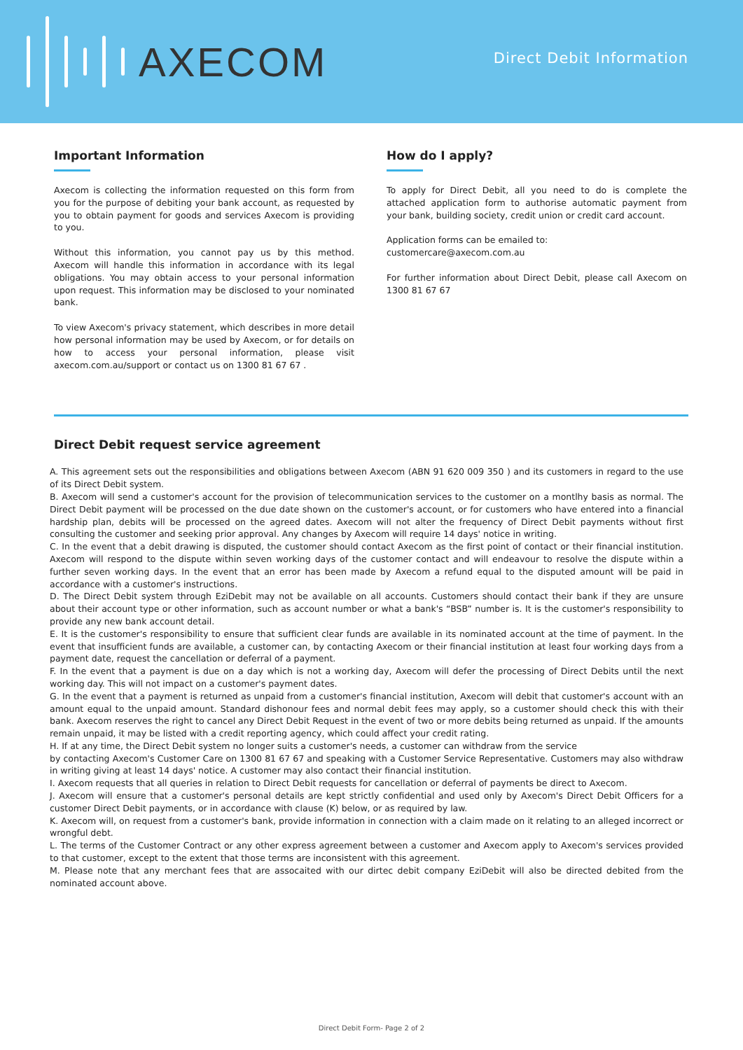AXECOM
Direct Debit Information
Important Information
Axecom is collecting the information requested on this form from you for the purpose of debiting your bank account, as requested by you to obtain payment for goods and services Axecom is providing to you.
Without this information, you cannot pay us by this method. Axecom will handle this information in accordance with its legal obligations. You may obtain access to your personal information upon request. This information may be disclosed to your nominated bank.
To view Axecom's privacy statement, which describes in more detail how personal information may be used by Axecom, or for details on how to access your personal information, please visit axecom.com.au/support or contact us on 1300 81 67 67 .
How do I apply?
To apply for Direct Debit, all you need to do is complete the attached application form to authorise automatic payment from your bank, building society, credit union or credit card account.
Application forms can be emailed to:
customercare@axecom.com.au
For further information about Direct Debit, please call Axecom on 1300 81 67 67
Direct Debit request service agreement
A. This agreement sets out the responsibilities and obligations between Axecom (ABN 91 620 009 350 ) and its customers in regard to the use of its Direct Debit system.
B. Axecom will send a customer's account for the provision of telecommunication services to the customer on a montlhy basis as normal. The Direct Debit payment will be processed on the due date shown on the customer's account, or for customers who have entered into a financial hardship plan, debits will be processed on the agreed dates. Axecom will not alter the frequency of Direct Debit payments without first consulting the customer and seeking prior approval. Any changes by Axecom will require 14 days' notice in writing.
C. In the event that a debit drawing is disputed, the customer should contact Axecom as the first point of contact or their financial institution. Axecom will respond to the dispute within seven working days of the customer contact and will endeavour to resolve the dispute within a further seven working days. In the event that an error has been made by Axecom a refund equal to the disputed amount will be paid in accordance with a customer's instructions.
D. The Direct Debit system through EziDebit may not be available on all accounts. Customers should contact their bank if they are unsure about their account type or other information, such as account number or what a bank's “BSB” number is. It is the customer's responsibility to provide any new bank account detail.
E. It is the customer's responsibility to ensure that sufficient clear funds are available in its nominated account at the time of payment. In the event that insufficient funds are available, a customer can, by contacting Axecom or their financial institution at least four working days from a payment date, request the cancellation or deferral of a payment.
F. In the event that a payment is due on a day which is not a working day, Axecom will defer the processing of Direct Debits until the next working day. This will not impact on a customer's payment dates.
G. In the event that a payment is returned as unpaid from a customer's financial institution, Axecom will debit that customer's account with an amount equal to the unpaid amount. Standard dishonour fees and normal debit fees may apply, so a customer should check this with their bank. Axecom reserves the right to cancel any Direct Debit Request in the event of two or more debits being returned as unpaid. If the amounts remain unpaid, it may be listed with a credit reporting agency, which could affect your credit rating.
H. If at any time, the Direct Debit system no longer suits a customer's needs, a customer can withdraw from the service
by contacting Axecom's Customer Care on 1300 81 67 67 and speaking with a Customer Service Representative. Customers may also withdraw in writing giving at least 14 days' notice. A customer may also contact their financial institution.
I. Axecom requests that all queries in relation to Direct Debit requests for cancellation or deferral of payments be direct to Axecom.
J. Axecom will ensure that a customer's personal details are kept strictly confidential and used only by Axecom's Direct Debit Officers for a customer Direct Debit payments, or in accordance with clause (K) below, or as required by law.
K. Axecom will, on request from a customer's bank, provide information in connection with a claim made on it relating to an alleged incorrect or wrongful debt.
L. The terms of the Customer Contract or any other express agreement between a customer and Axecom apply to Axecom's services provided to that customer, except to the extent that those terms are inconsistent with this agreement.
M. Please note that any merchant fees that are assocaited with our dirtec debit company EziDebit will also be directed debited from the nominated account above.
Direct Debit Form- Page 2 of 2